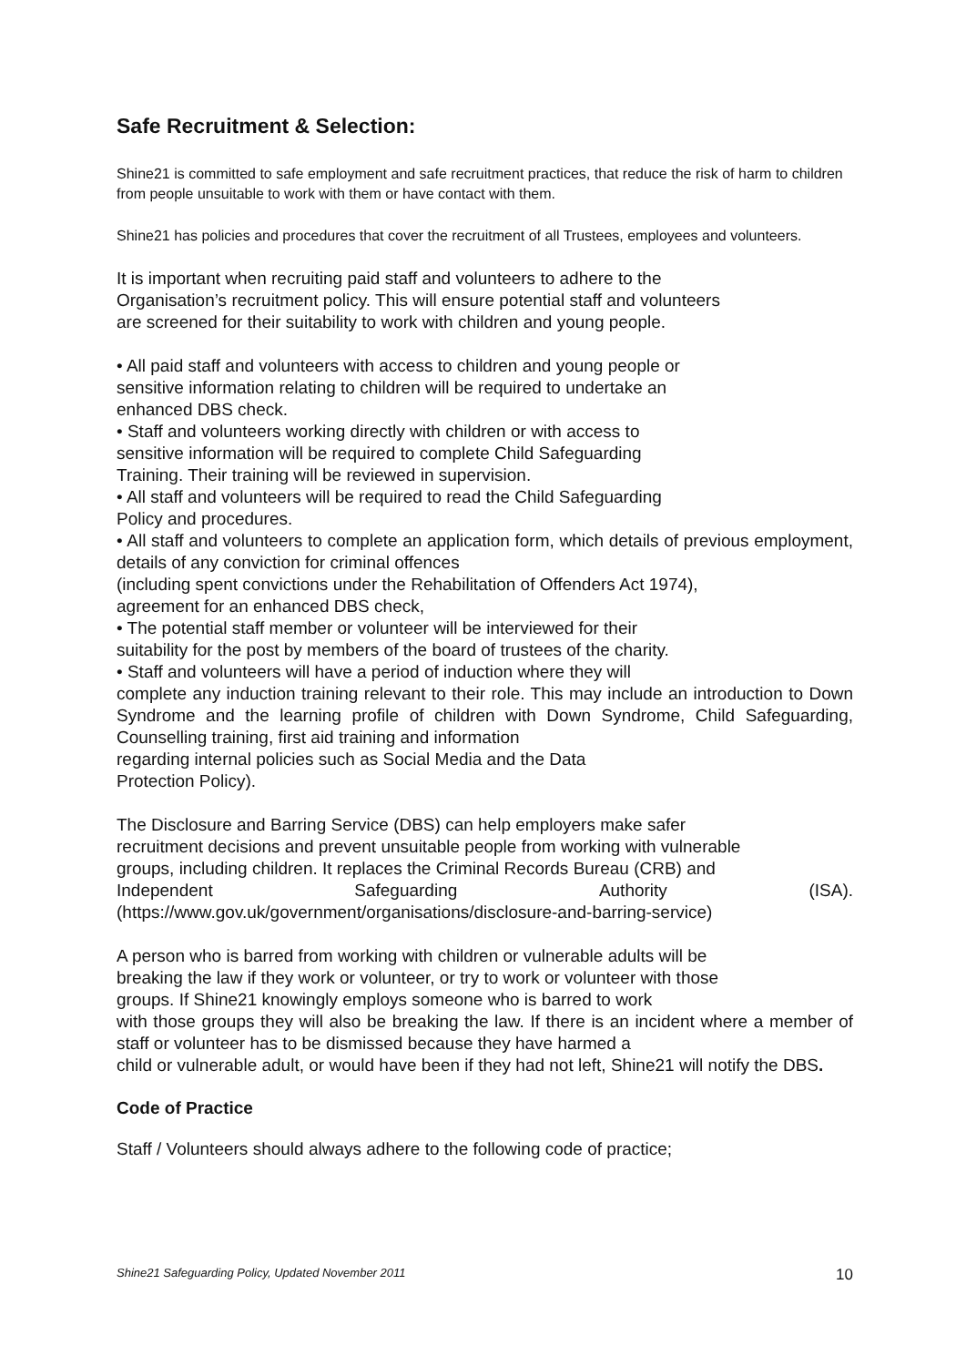Safe Recruitment & Selection:
Shine21 is committed to safe employment and safe recruitment practices, that reduce the risk of harm to children from people unsuitable to work with them or have contact with them.
Shine21 has policies and procedures that cover the recruitment of all Trustees, employees and volunteers.
It is important when recruiting paid staff and volunteers to adhere to the
Organisation’s recruitment policy. This will ensure potential staff and volunteers
are screened for their suitability to work with children and young people.
• All paid staff and volunteers with access to children and young people or
sensitive information relating to children will be required to undertake an
enhanced DBS check.
• Staff and volunteers working directly with children or with access to
sensitive information will be required to complete Child Safeguarding
Training. Their training will be reviewed in supervision.
• All staff and volunteers will be required to read the Child Safeguarding
Policy and procedures.
• All staff and volunteers to complete an application form, which details of previous employment, details of any conviction for criminal offences
(including spent convictions under the Rehabilitation of Offenders Act 1974),
agreement for an enhanced DBS check,
• The potential staff member or volunteer will be interviewed for their
suitability for the post by members of the board of trustees of the charity.
• Staff and volunteers will have a period of induction where they will
complete any induction training relevant to their role. This may include an introduction to Down Syndrome and the learning profile of children with Down Syndrome, Child Safeguarding, Counselling training, first aid training and information
regarding internal policies such as Social Media and the Data
Protection Policy).
The Disclosure and Barring Service (DBS) can help employers make safer
recruitment decisions and prevent unsuitable people from working with vulnerable
groups, including children. It replaces the Criminal Records Bureau (CRB) and
Independent Safeguarding Authority (ISA).
(https://www.gov.uk/government/organisations/disclosure-and-barring-service)
A person who is barred from working with children or vulnerable adults will be
breaking the law if they work or volunteer, or try to work or volunteer with those
groups. If Shine21 knowingly employs someone who is barred to work
with those groups they will also be breaking the law. If there is an incident where a member of staff or volunteer has to be dismissed because they have harmed a
child or vulnerable adult, or would have been if they had not left, Shine21 will notify the DBS.
Code of Practice
Staff / Volunteers should always adhere to the following code of practice;
Shine21 Safeguarding Policy, Updated November 2011 10